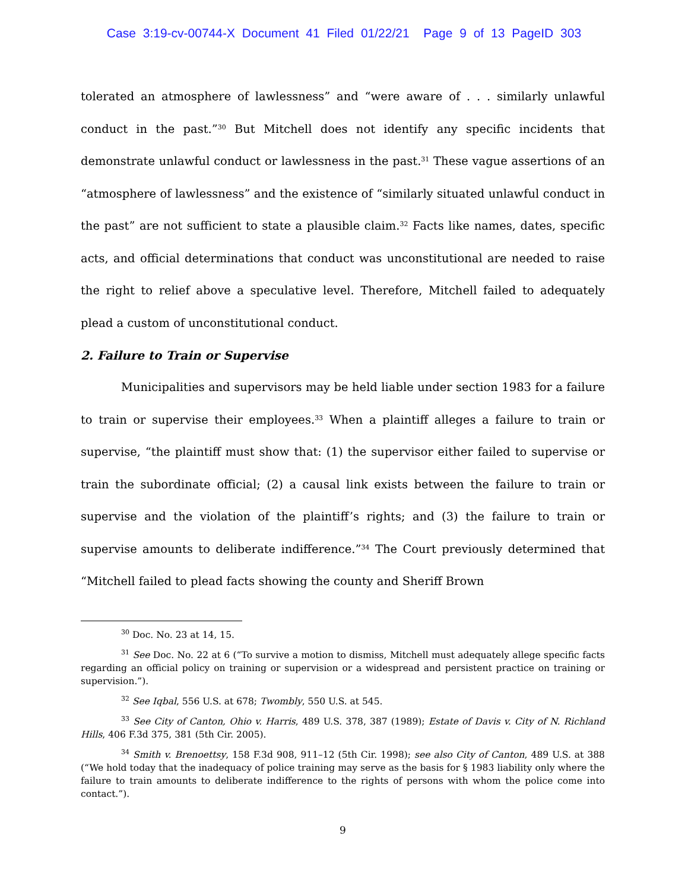Case 3:19-cv-00744-X Document 41 Filed 01/22/21 Page 9 of 13 PageID 303
tolerated an atmosphere of lawlessness” and “were aware of . . . similarly unlawful conduct in the past.”<sup>30</sup> But Mitchell does not identify any specific incidents that demonstrate unlawful conduct or lawlessness in the past.<sup>31</sup> These vague assertions of an “atmosphere of lawlessness” and the existence of “similarly situated unlawful conduct in the past” are not sufficient to state a plausible claim.<sup>32</sup> Facts like names, dates, specific acts, and official determinations that conduct was unconstitutional are needed to raise the right to relief above a speculative level. Therefore, Mitchell failed to adequately plead a custom of unconstitutional conduct.
2. Failure to Train or Supervise
Municipalities and supervisors may be held liable under section 1983 for a failure to train or supervise their employees.<sup>33</sup> When a plaintiff alleges a failure to train or supervise, “the plaintiff must show that: (1) the supervisor either failed to supervise or train the subordinate official; (2) a causal link exists between the failure to train or supervise and the violation of the plaintiff’s rights; and (3) the failure to train or supervise amounts to deliberate indifference.”<sup>34</sup> The Court previously determined that “Mitchell failed to plead facts showing the county and Sheriff Brown
<sup>30</sup> Doc. No. 23 at 14, 15.
<sup>31</sup> See Doc. No. 22 at 6 (“To survive a motion to dismiss, Mitchell must adequately allege specific facts regarding an official policy on training or supervision or a widespread and persistent practice on training or supervision.”).
<sup>32</sup> See Iqbal, 556 U.S. at 678; Twombly, 550 U.S. at 545.
<sup>33</sup> See City of Canton, Ohio v. Harris, 489 U.S. 378, 387 (1989); Estate of Davis v. City of N. Richland Hills, 406 F.3d 375, 381 (5th Cir. 2005).
<sup>34</sup> Smith v. Brenoettsy, 158 F.3d 908, 911–12 (5th Cir. 1998); see also City of Canton, 489 U.S. at 388 (“We hold today that the inadequacy of police training may serve as the basis for § 1983 liability only where the failure to train amounts to deliberate indifference to the rights of persons with whom the police come into contact.”).
9